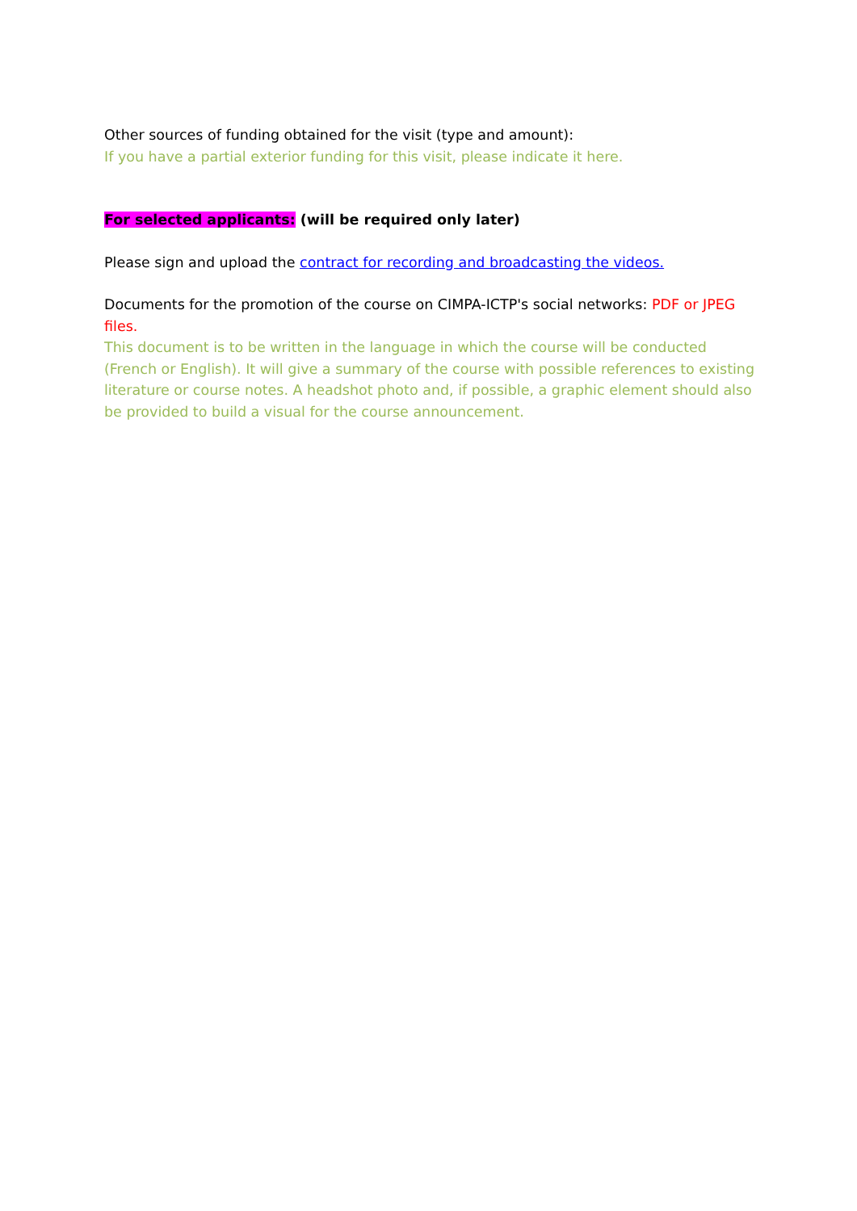Other sources of funding obtained for the visit (type and amount):
If you have a partial exterior funding for this visit, please indicate it here.
For selected applicants: (will be required only later)
Please sign and upload the contract for recording and broadcasting the videos.
Documents for the promotion of the course on CIMPA-ICTP's social networks: PDF or JPEG files.
This document is to be written in the language in which the course will be conducted (French or English). It will give a summary of the course with possible references to existing literature or course notes. A headshot photo and, if possible, a graphic element should also be provided to build a visual for the course announcement.